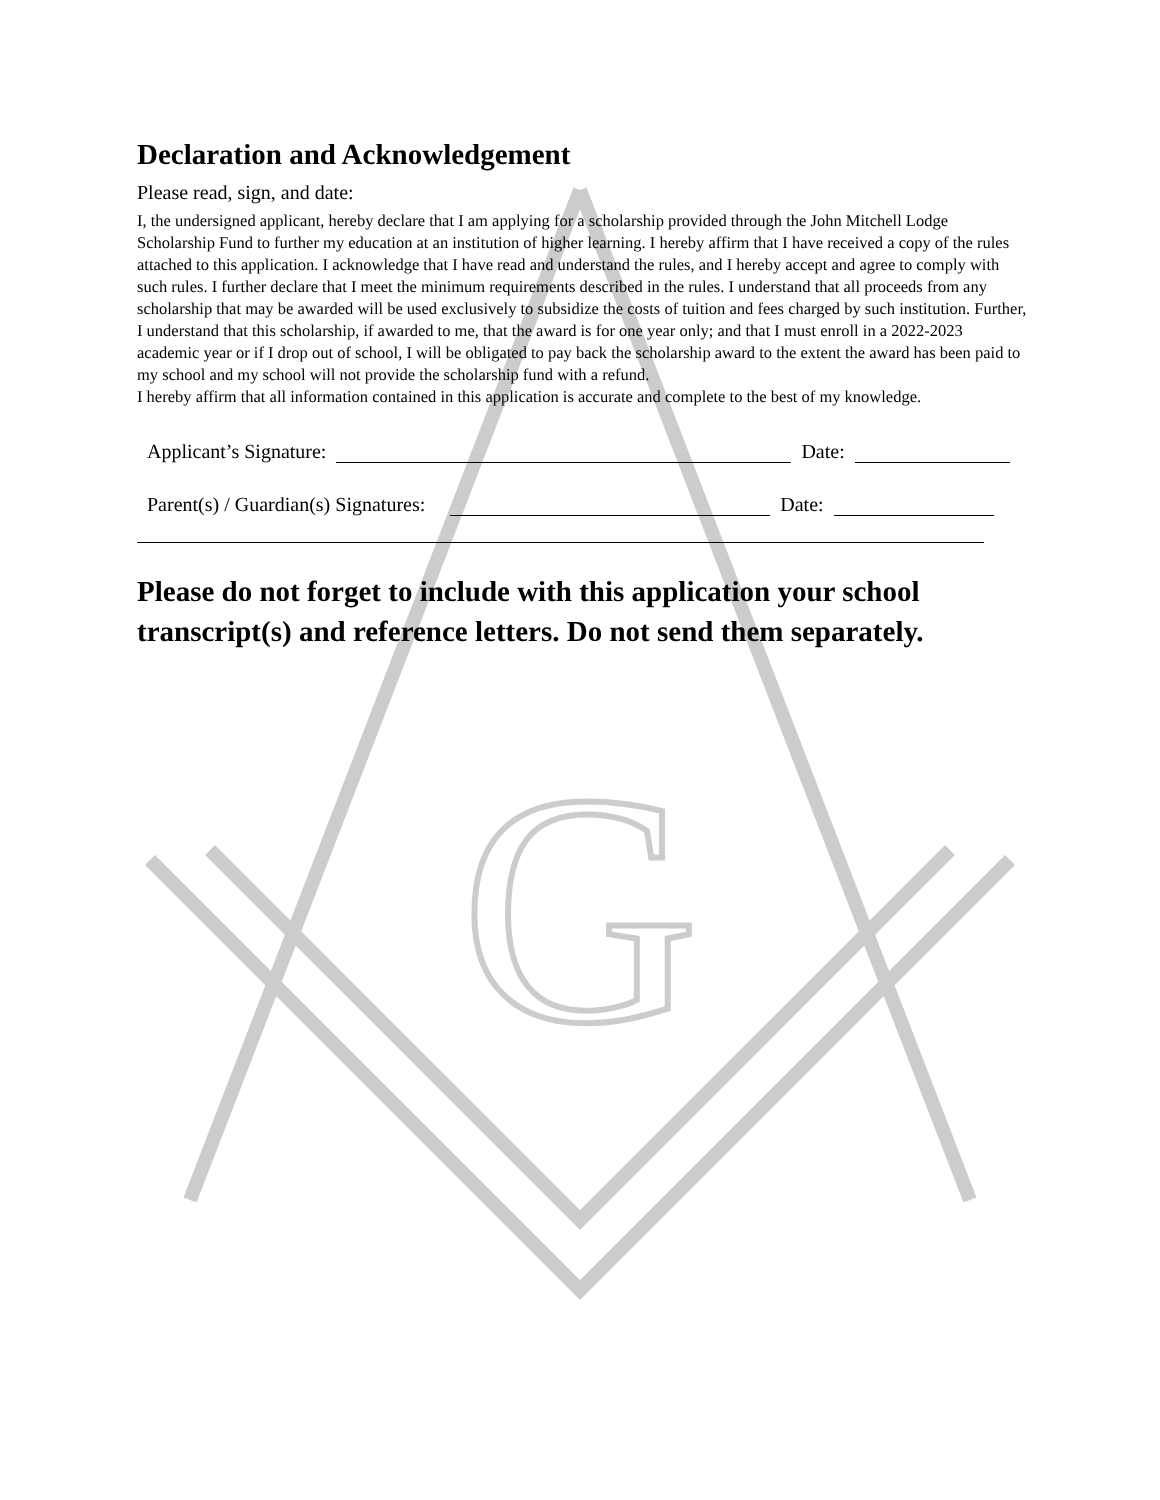G
Declaration and Acknowledgement
Please read, sign, and date:
I, the undersigned applicant, hereby declare that I am applying for a scholarship provided through the John Mitchell Lodge Scholarship Fund to further my education at an institution of higher learning. I hereby affirm that I have received a copy of the rules attached to this application. I acknowledge that I have read and understand the rules, and I hereby accept and agree to comply with such rules. I further declare that I meet the minimum requirements described in the rules. I understand that all proceeds from any scholarship that may be awarded will be used exclusively to subsidize the costs of tuition and fees charged by such institution. Further, I understand that this scholarship, if awarded to me, that the award is for one year only; and that I must enroll in a 2022-2023 academic year or if I drop out of school, I will be obligated to pay back the scholarship award to the extent the award has been paid to my school and my school will not provide the scholarship fund with a refund.
I hereby affirm that all information contained in this application is accurate and complete to the best of my knowledge.
Applicant’s Signature: Date:
Parent(s) / Guardian(s) Signatures: Date:
Please do not forget to include with this application your school transcript(s) and reference letters. Do not send them separately.